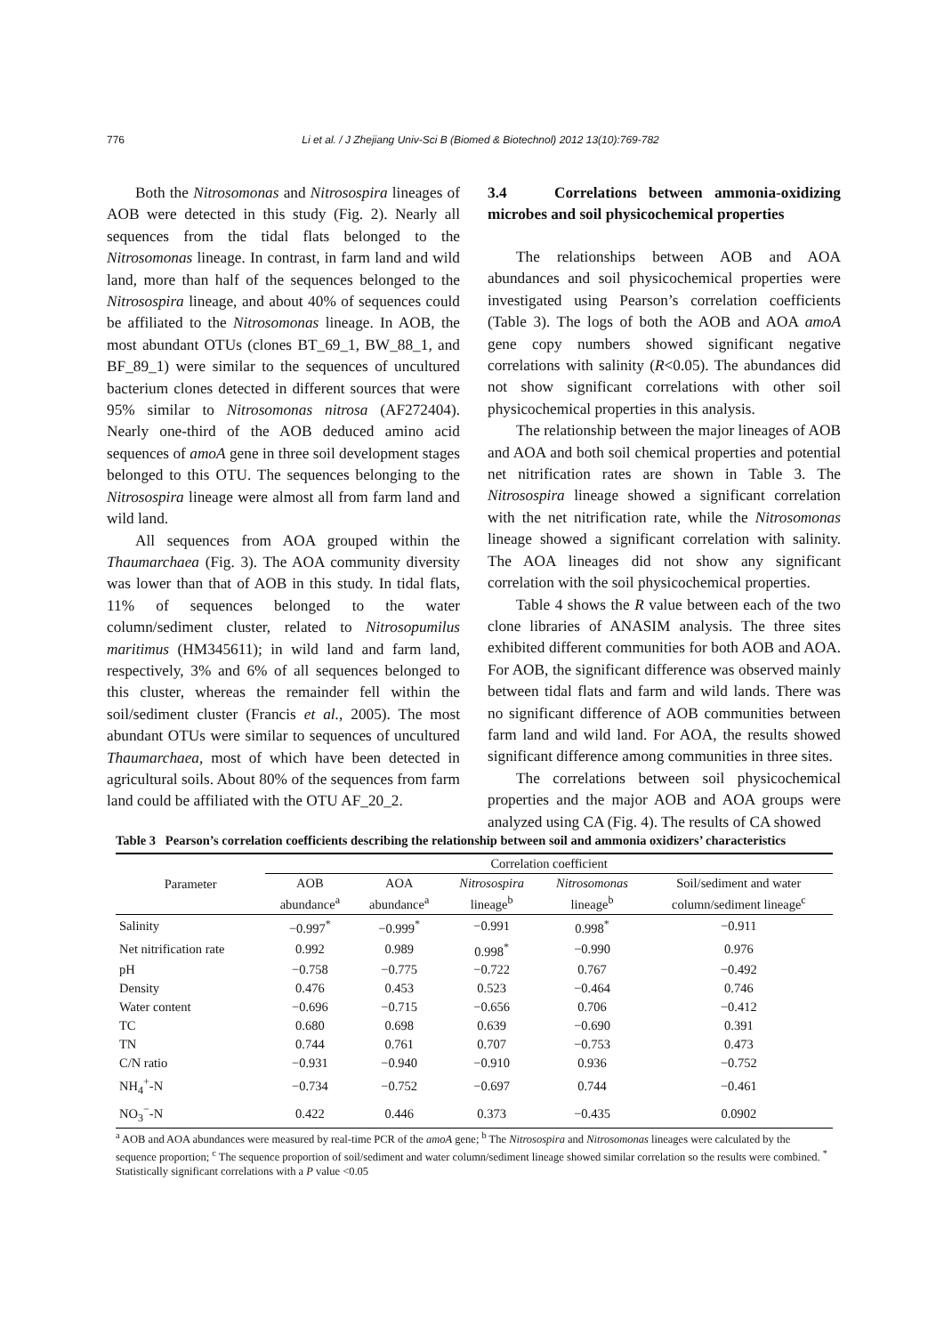776 Li et al. / J Zhejiang Univ-Sci B (Biomed & Biotechnol) 2012 13(10):769-782
Both the Nitrosomonas and Nitrosospira lineages of AOB were detected in this study (Fig. 2). Nearly all sequences from the tidal flats belonged to the Nitrosomonas lineage. In contrast, in farm land and wild land, more than half of the sequences belonged to the Nitrosospira lineage, and about 40% of sequences could be affiliated to the Nitrosomonas lineage. In AOB, the most abundant OTUs (clones BT_69_1, BW_88_1, and BF_89_1) were similar to the sequences of uncultured bacterium clones detected in different sources that were 95% similar to Nitrosomonas nitrosa (AF272404). Nearly one-third of the AOB deduced amino acid sequences of amoA gene in three soil development stages belonged to this OTU. The sequences belonging to the Nitrosospira lineage were almost all from farm land and wild land.
All sequences from AOA grouped within the Thaumarchaea (Fig. 3). The AOA community diversity was lower than that of AOB in this study. In tidal flats, 11% of sequences belonged to the water column/sediment cluster, related to Nitrosopumilus maritimus (HM345611); in wild land and farm land, respectively, 3% and 6% of all sequences belonged to this cluster, whereas the remainder fell within the soil/sediment cluster (Francis et al., 2005). The most abundant OTUs were similar to sequences of uncultured Thaumarchaea, most of which have been detected in agricultural soils. About 80% of the sequences from farm land could be affiliated with the OTU AF_20_2.
3.4 Correlations between ammonia-oxidizing microbes and soil physicochemical properties
The relationships between AOB and AOA abundances and soil physicochemical properties were investigated using Pearson’s correlation coefficients (Table 3). The logs of both the AOB and AOA amoA gene copy numbers showed significant negative correlations with salinity (R<0.05). The abundances did not show significant correlations with other soil physicochemical properties in this analysis.
The relationship between the major lineages of AOB and AOA and both soil chemical properties and potential net nitrification rates are shown in Table 3. The Nitrosospira lineage showed a significant correlation with the net nitrification rate, while the Nitrosomonas lineage showed a significant correlation with salinity. The AOA lineages did not show any significant correlation with the soil physicochemical properties.
Table 4 shows the R value between each of the two clone libraries of ANASIM analysis. The three sites exhibited different communities for both AOB and AOA. For AOB, the significant difference was observed mainly between tidal flats and farm and wild lands. There was no significant difference of AOB communities between farm land and wild land. For AOA, the results showed significant difference among communities in three sites.
The correlations between soil physicochemical properties and the major AOB and AOA groups were analyzed using CA (Fig. 4). The results of CA showed
Table 3 Pearson’s correlation coefficients describing the relationship between soil and ammonia oxidizers’ characteristics
| Parameter | Correlation coefficient | | | | |
| --- | --- | --- | --- | --- | --- |
| | AOB abundance<sup>a</sup> | AOA abundance<sup>a</sup> | Nitrosospira lineage<sup>b</sup> | Nitrosomonas lineage<sup>b</sup> | Soil/sediment and water column/sediment lineage<sup>c</sup> |
| Salinity | −0.997<sup>*</sup> | −0.999<sup>*</sup> | −0.991 | 0.998<sup>*</sup> | −0.911 |
| Net nitrification rate | 0.992 | 0.989 | 0.998<sup>*</sup> | −0.990 | 0.976 |
| pH | −0.758 | −0.775 | −0.722 | 0.767 | −0.492 |
| Density | 0.476 | 0.453 | 0.523 | −0.464 | 0.746 |
| Water content | −0.696 | −0.715 | −0.656 | 0.706 | −0.412 |
| TC | 0.680 | 0.698 | 0.639 | −0.690 | 0.391 |
| TN | 0.744 | 0.761 | 0.707 | −0.753 | 0.473 |
| C/N ratio | −0.931 | −0.940 | −0.910 | 0.936 | −0.752 |
| NH<sub>4</sub><sup>+</sup>-N | −0.734 | −0.752 | −0.697 | 0.744 | −0.461 |
| NO<sub>3</sub><sup>−</sup>-N | 0.422 | 0.446 | 0.373 | −0.435 | 0.0902 |
<sup>a</sup> AOB and AOA abundances were measured by real-time PCR of the amoA gene; <sup>b</sup> The Nitrosospira and Nitrosomonas lineages were calculated by the sequence proportion; <sup>c</sup> The sequence proportion of soil/sediment and water column/sediment lineage showed similar correlation so the results were combined. <sup>*</sup> Statistically significant correlations with a P value <0.05